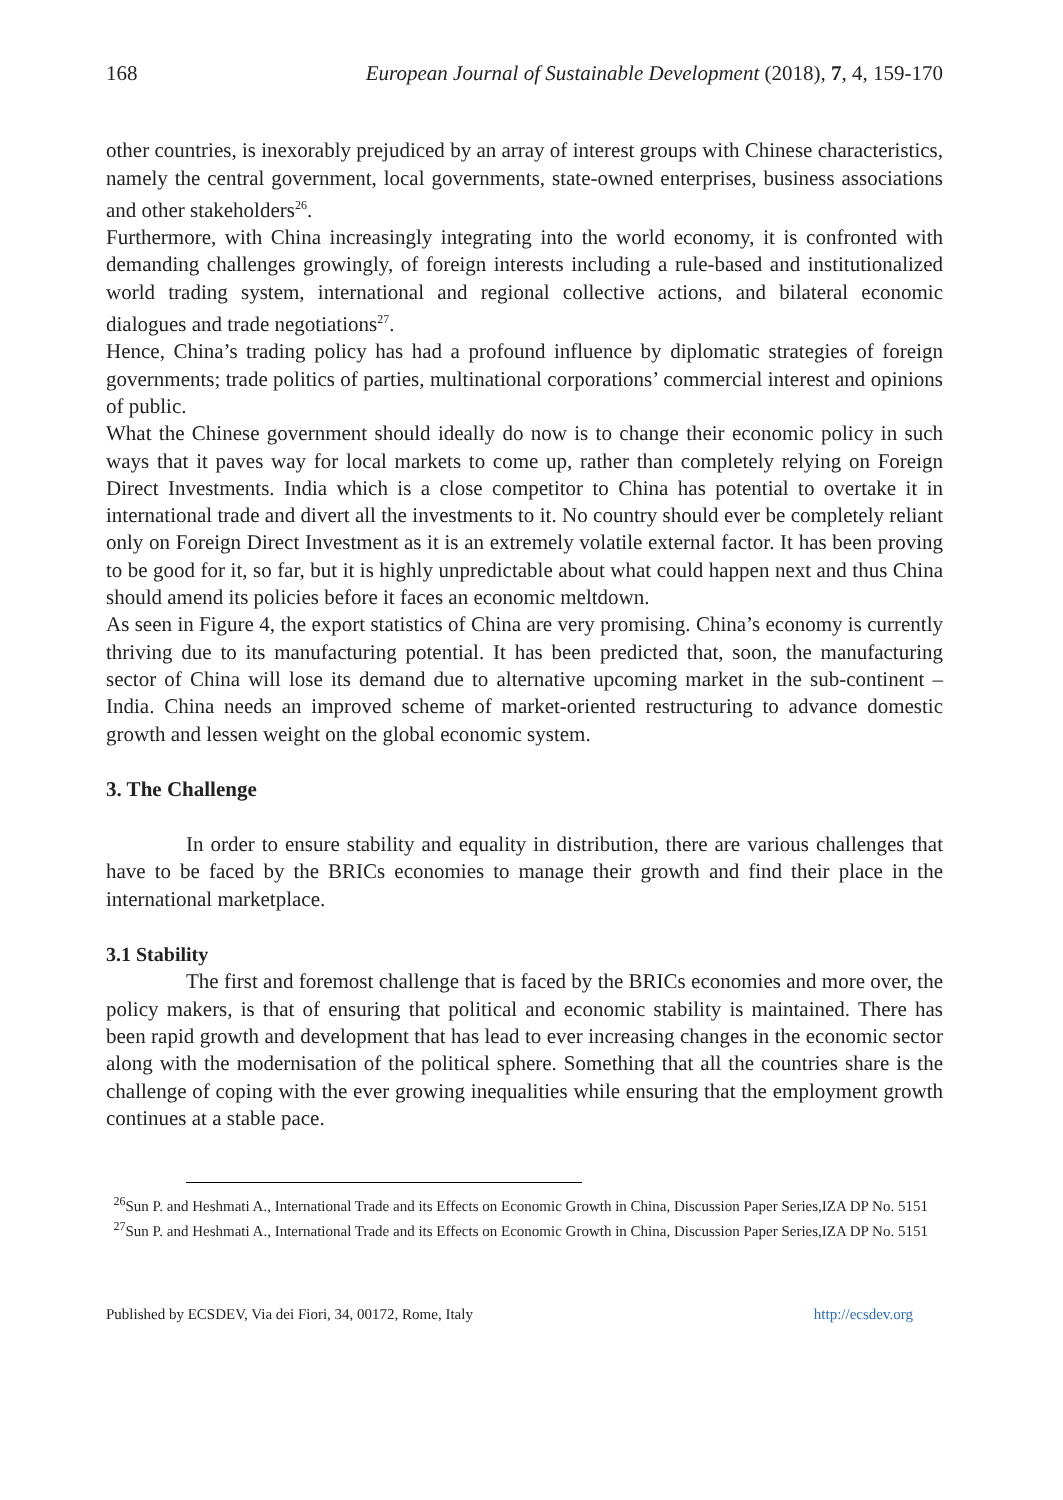168 European Journal of Sustainable Development (2018), 7, 4, 159-170
other countries, is inexorably prejudiced by an array of interest groups with Chinese characteristics, namely the central government, local governments, state-owned enterprises, business associations and other stakeholders<sup>26</sup>.
Furthermore, with China increasingly integrating into the world economy, it is confronted with demanding challenges growingly, of foreign interests including a rule-based and institutionalized world trading system, international and regional collective actions, and bilateral economic dialogues and trade negotiations<sup>27</sup>.
Hence, China’s trading policy has had a profound influence by diplomatic strategies of foreign governments; trade politics of parties, multinational corporations’ commercial interest and opinions of public.
What the Chinese government should ideally do now is to change their economic policy in such ways that it paves way for local markets to come up, rather than completely relying on Foreign Direct Investments. India which is a close competitor to China has potential to overtake it in international trade and divert all the investments to it. No country should ever be completely reliant only on Foreign Direct Investment as it is an extremely volatile external factor. It has been proving to be good for it, so far, but it is highly unpredictable about what could happen next and thus China should amend its policies before it faces an economic meltdown.
As seen in Figure 4, the export statistics of China are very promising. China’s economy is currently thriving due to its manufacturing potential. It has been predicted that, soon, the manufacturing sector of China will lose its demand due to alternative upcoming market in the sub-continent – India. China needs an improved scheme of market-oriented restructuring to advance domestic growth and lessen weight on the global economic system.
3. The Challenge
In order to ensure stability and equality in distribution, there are various challenges that have to be faced by the BRICs economies to manage their growth and find their place in the international marketplace.
3.1 Stability
The first and foremost challenge that is faced by the BRICs economies and more over, the policy makers, is that of ensuring that political and economic stability is maintained. There has been rapid growth and development that has lead to ever increasing changes in the economic sector along with the modernisation of the political sphere. Something that all the countries share is the challenge of coping with the ever growing inequalities while ensuring that the employment growth continues at a stable pace.
<sup>26</sup> Sun P. and Heshmati A., International Trade and its Effects on Economic Growth in China, Discussion Paper Series,IZA DP No. 5151
<sup>27</sup> Sun P. and Heshmati A., International Trade and its Effects on Economic Growth in China, Discussion Paper Series,IZA DP No. 5151
Published by ECSDEV, Via dei Fiori, 34, 00172, Rome, Italy http://ecsdev.org